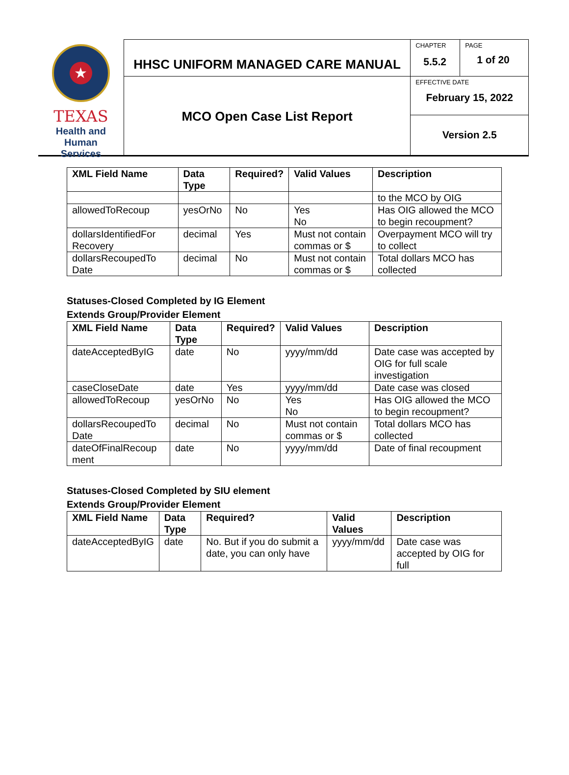★
TEXAS
Health and Human
Services
HHSC UNIFORM MANAGED CARE MANUAL
MCO Open Case List Report
CHAPTER
5.5.2
PAGE
1 of 20
EFFECTIVE DATE
February 15, 2022
Version 2.5
| XML Field Name | Data Type | Required? | Valid Values | Description |
| --- | --- | --- | --- | --- |
| | | | | to the MCO by OIG |
| allowedToRecoup | yesOrNo | No | Yes No | Has OIG allowed the MCO to begin recoupment? |
| dollarsIdentifiedFor Recovery | decimal | Yes | Must not contain commas or $ | Overpayment MCO will try to collect |
| dollarsRecoupedTo Date | decimal | No | Must not contain commas or $ | Total dollars MCO has collected |
Statuses-Closed Completed by IG Element
Extends Group/Provider Element
| XML Field Name | Data Type | Required? | Valid Values | Description |
| --- | --- | --- | --- | --- |
| dateAcceptedByIG | date | No | yyyy/mm/dd | Date case was accepted by OIG for full scale investigation |
| caseCloseDate | date | Yes | yyyy/mm/dd | Date case was closed |
| allowedToRecoup | yesOrNo | No | Yes No | Has OIG allowed the MCO to begin recoupment? |
| dollarsRecoupedTo Date | decimal | No | Must not contain commas or $ | Total dollars MCO has collected |
| dateOfFinalRecoup ment | date | No | yyyy/mm/dd | Date of final recoupment |
Statuses-Closed Completed by SIU element
Extends Group/Provider Element
| XML Field Name | Data Type | Required? | Valid Values | Description |
| --- | --- | --- | --- | --- |
| dateAcceptedByIG | date | No. But if you do submit a date, you can only have | yyyy/mm/dd | Date case was accepted by OIG for full |